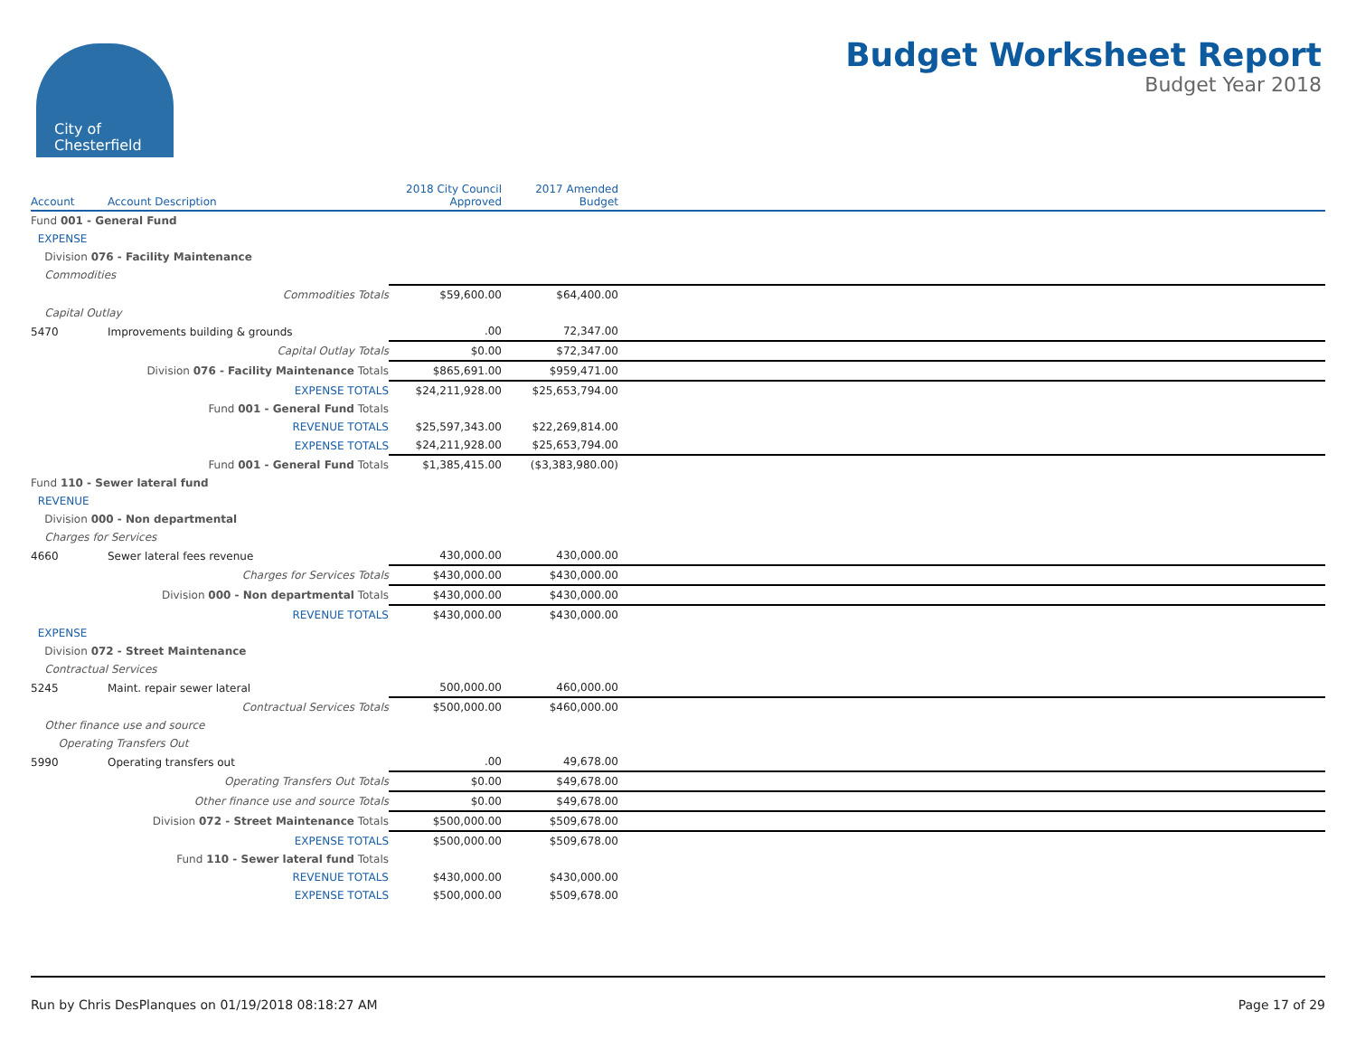City of
Chesterfield
Budget Worksheet Report
Budget Year 2018
| Account | Account Description | 2018 City Council Approved | 2017 Amended Budget | |
| --- | --- | --- | --- | --- |
| Fund 001 - General Fund | | | | |
| EXPENSE | | | | |
| Division 076 - Facility Maintenance | | | | |
| Commodities | | | | |
| | Commodities Totals | $59,600.00 | $64,400.00 | |
| Capital Outlay | | | | |
| 5470 | Improvements building & grounds | .00 | 72,347.00 | |
| | Capital Outlay Totals | $0.00 | $72,347.00 | |
| | Division 076 - Facility Maintenance Totals | $865,691.00 | $959,471.00 | |
| | EXPENSE TOTALS | $24,211,928.00 | $25,653,794.00 | |
| | Fund 001 - General Fund Totals | | | |
| | REVENUE TOTALS | $25,597,343.00 | $22,269,814.00 | |
| | EXPENSE TOTALS | $24,211,928.00 | $25,653,794.00 | |
| | Fund 001 - General Fund Totals | $1,385,415.00 | ($3,383,980.00) | |
| Fund 110 - Sewer lateral fund | | | | |
| REVENUE | | | | |
| Division 000 - Non departmental | | | | |
| Charges for Services | | | | |
| 4660 | Sewer lateral fees revenue | 430,000.00 | 430,000.00 | |
| | Charges for Services Totals | $430,000.00 | $430,000.00 | |
| | Division 000 - Non departmental Totals | $430,000.00 | $430,000.00 | |
| | REVENUE TOTALS | $430,000.00 | $430,000.00 | |
| EXPENSE | | | | |
| Division 072 - Street Maintenance | | | | |
| Contractual Services | | | | |
| 5245 | Maint. repair sewer lateral | 500,000.00 | 460,000.00 | |
| | Contractual Services Totals | $500,000.00 | $460,000.00 | |
| Other finance use and source | | | | |
| Operating Transfers Out | | | | |
| 5990 | Operating transfers out | .00 | 49,678.00 | |
| | Operating Transfers Out Totals | $0.00 | $49,678.00 | |
| | Other finance use and source Totals | $0.00 | $49,678.00 | |
| | Division 072 - Street Maintenance Totals | $500,000.00 | $509,678.00 | |
| | EXPENSE TOTALS | $500,000.00 | $509,678.00 | |
| | Fund 110 - Sewer lateral fund Totals | | | |
| | REVENUE TOTALS | $430,000.00 | $430,000.00 | |
| | EXPENSE TOTALS | $500,000.00 | $509,678.00 | |
Run by Chris DesPlanques on 01/19/2018 08:18:27 AM Page 17 of 29